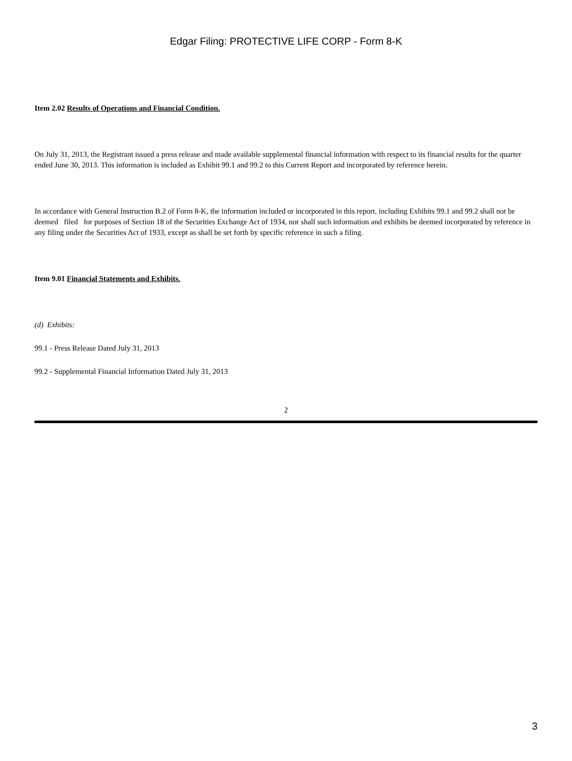Edgar Filing: PROTECTIVE LIFE CORP - Form 8-K
Item 2.02 Results of Operations and Financial Condition.
On July 31, 2013, the Registrant issued a press release and made available supplemental financial information with respect to its financial results for the quarter ended June 30, 2013. This information is included as Exhibit 99.1 and 99.2 to this Current Report and incorporated by reference herein.
In accordance with General Instruction B.2 of Form 8-K, the information included or incorporated in this report, including Exhibits 99.1 and 99.2 shall not be deemed filed for purposes of Section 18 of the Securities Exchange Act of 1934, nor shall such information and exhibits be deemed incorporated by reference in any filing under the Securities Act of 1933, except as shall be set forth by specific reference in such a filing.
Item 9.01 Financial Statements and Exhibits.
(d) Exhibits:
99.1 - Press Release Dated July 31, 2013
99.2 - Supplemental Financial Information Dated July 31, 2013
2
3